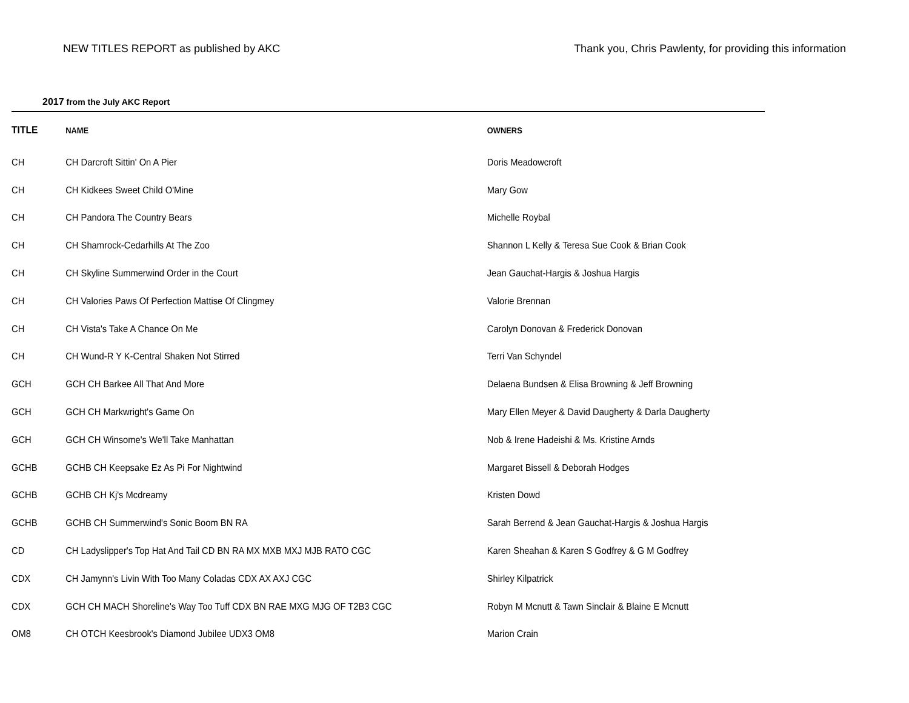NEW TITLES REPORT as published by AKC Thank you, Chris Pawlenty, for providing this information
2017 from the July AKC Report
| TITLE | NAME | OWNERS |
| --- | --- | --- |
| CH | CH Darcroft Sittin' On A Pier | Doris Meadowcroft |
| CH | CH Kidkees Sweet Child O'Mine | Mary Gow |
| CH | CH Pandora The Country Bears | Michelle Roybal |
| CH | CH Shamrock-Cedarhills At The Zoo | Shannon L Kelly & Teresa Sue Cook & Brian Cook |
| CH | CH Skyline Summerwind Order in the Court | Jean Gauchat-Hargis & Joshua Hargis |
| CH | CH Valories Paws Of Perfection Mattise Of Clingmey | Valorie Brennan |
| CH | CH Vista's Take A Chance On Me | Carolyn Donovan & Frederick Donovan |
| CH | CH Wund-R Y K-Central Shaken Not Stirred | Terri Van Schyndel |
| GCH | GCH CH Barkee All That And More | Delaena Bundsen & Elisa Browning & Jeff Browning |
| GCH | GCH CH Markwright's Game On | Mary Ellen Meyer & David Daugherty & Darla Daugherty |
| GCH | GCH CH Winsome's We'll Take Manhattan | Nob & Irene Hadeishi & Ms. Kristine Arnds |
| GCHB | GCHB CH Keepsake Ez As Pi For Nightwind | Margaret Bissell & Deborah Hodges |
| GCHB | GCHB CH Kj's Mcdreamy | Kristen Dowd |
| GCHB | GCHB CH Summerwind's Sonic Boom BN RA | Sarah Berrend & Jean Gauchat-Hargis & Joshua Hargis |
| CD | CH Ladyslipper's Top Hat And Tail CD BN RA MX MXB MXJ MJB RATO CGC | Karen Sheahan & Karen S Godfrey & G M Godfrey |
| CDX | CH Jamynn's Livin With Too Many Coladas CDX AX AXJ CGC | Shirley Kilpatrick |
| CDX | GCH CH MACH Shoreline's Way Too Tuff CDX BN RAE MXG MJG OF T2B3 CGC | Robyn M Mcnutt & Tawn Sinclair & Blaine E Mcnutt |
| OM8 | CH OTCH Keesbrook's Diamond Jubilee UDX3 OM8 | Marion Crain |